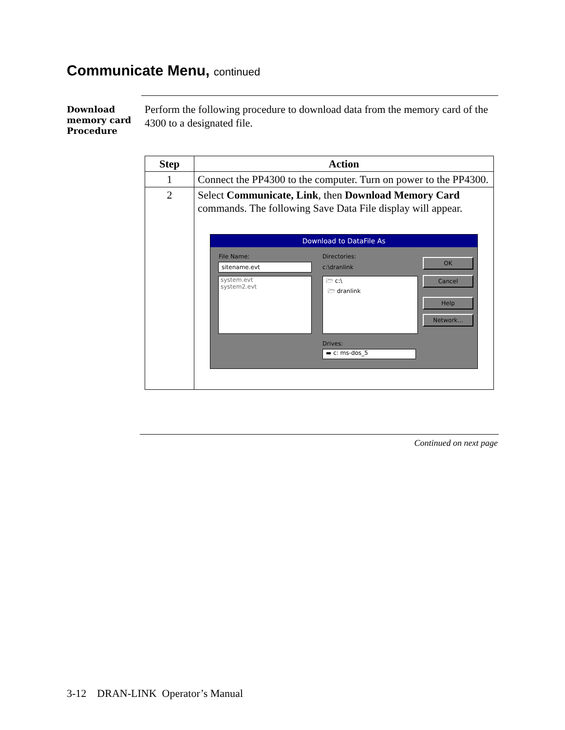Communicate Menu, continued
Download
memory card
Procedure
Perform the following procedure to download data from the memory card of the 4300 to a designated file.
| Step | Action |
| --- | --- |
| 1 | Connect the PP4300 to the computer. Turn on power to the PP4300. |
| 2 | Select Communicate, Link , then Download Memory Card commands. The following Save Data File display will appear. Download to DataFile As File Name: sitename.evt system.evt system2.evt Directories: c:\dranlink 🗁 c:\ 🗁 dranlink Drives: ▬ c: ms-dos_5 OK Cancel Help Network... |
Continued on next page
3-12 DRAN-LINK Operator’s Manual